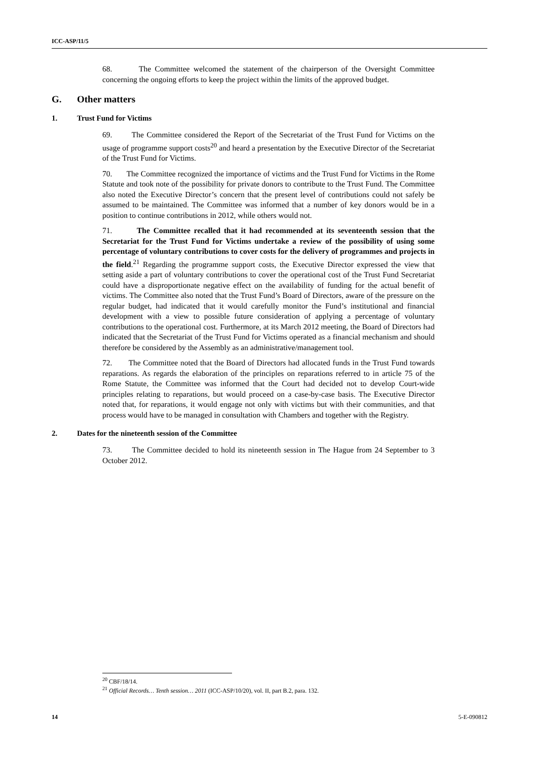ICC-ASP/11/5
68. The Committee welcomed the statement of the chairperson of the Oversight Committee concerning the ongoing efforts to keep the project within the limits of the approved budget.
G. Other matters
1. Trust Fund for Victims
69. The Committee considered the Report of the Secretariat of the Trust Fund for Victims on the usage of programme support costs<sup>20</sup> and heard a presentation by the Executive Director of the Secretariat of the Trust Fund for Victims.
70. The Committee recognized the importance of victims and the Trust Fund for Victims in the Rome Statute and took note of the possibility for private donors to contribute to the Trust Fund. The Committee also noted the Executive Director’s concern that the present level of contributions could not safely be assumed to be maintained. The Committee was informed that a number of key donors would be in a position to continue contributions in 2012, while others would not.
71. The Committee recalled that it had recommended at its seventeenth session that the Secretariat for the Trust Fund for Victims undertake a review of the possibility of using some percentage of voluntary contributions to cover costs for the delivery of programmes and projects in the field.<sup>21</sup> Regarding the programme support costs, the Executive Director expressed the view that setting aside a part of voluntary contributions to cover the operational cost of the Trust Fund Secretariat could have a disproportionate negative effect on the availability of funding for the actual benefit of victims. The Committee also noted that the Trust Fund’s Board of Directors, aware of the pressure on the regular budget, had indicated that it would carefully monitor the Fund’s institutional and financial development with a view to possible future consideration of applying a percentage of voluntary contributions to the operational cost. Furthermore, at its March 2012 meeting, the Board of Directors had indicated that the Secretariat of the Trust Fund for Victims operated as a financial mechanism and should therefore be considered by the Assembly as an administrative/management tool.
72. The Committee noted that the Board of Directors had allocated funds in the Trust Fund towards reparations. As regards the elaboration of the principles on reparations referred to in article 75 of the Rome Statute, the Committee was informed that the Court had decided not to develop Court-wide principles relating to reparations, but would proceed on a case-by-case basis. The Executive Director noted that, for reparations, it would engage not only with victims but with their communities, and that process would have to be managed in consultation with Chambers and together with the Registry.
2. Dates for the nineteenth session of the Committee
73. The Committee decided to hold its nineteenth session in The Hague from 24 September to 3 October 2012.
<sup>20</sup> CBF/18/14.
<sup>21</sup> Official Records… Tenth session… 2011 (ICC-ASP/10/20), vol. II, part B.2, para. 132.
14 5-E-090812